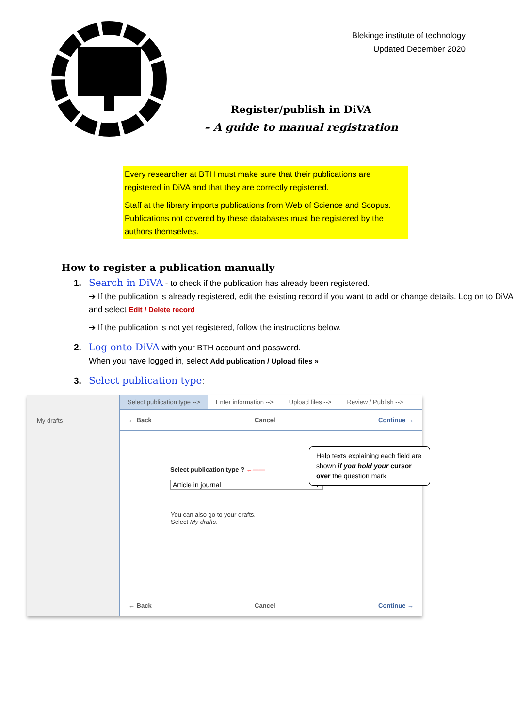Blekinge institute of technology
Updated December 2020
Register/publish in DiVA
– A guide to manual registration
Every researcher at BTH must make sure that their publications are registered in DiVA and that they are correctly registered.
Staff at the library imports publications from Web of Science and Scopus. Publications not covered by these databases must be registered by the authors themselves.
How to register a publication manually
1. Search in DiVA - to check if the publication has already been registered.
➔ If the publication is already registered, edit the existing record if you want to add or change details. Log on to DiVA and select Edit / Delete record
➔ If the publication is not yet registered, follow the instructions below.
2. Log onto DiVA with your BTH account and password.
When you have logged in, select Add publication / Upload files »
3. Select publication type:
My drafts
Select publication type --> Enter information --> Upload files --> Review / Publish -->
← Back Cancel Continue →
Help texts explaining each field are shown if you hold your cursor over the question mark
Select publication type ? ←——
Article in journal ▼
You can also go to your drafts.
Select My drafts.
← Back Cancel Continue →